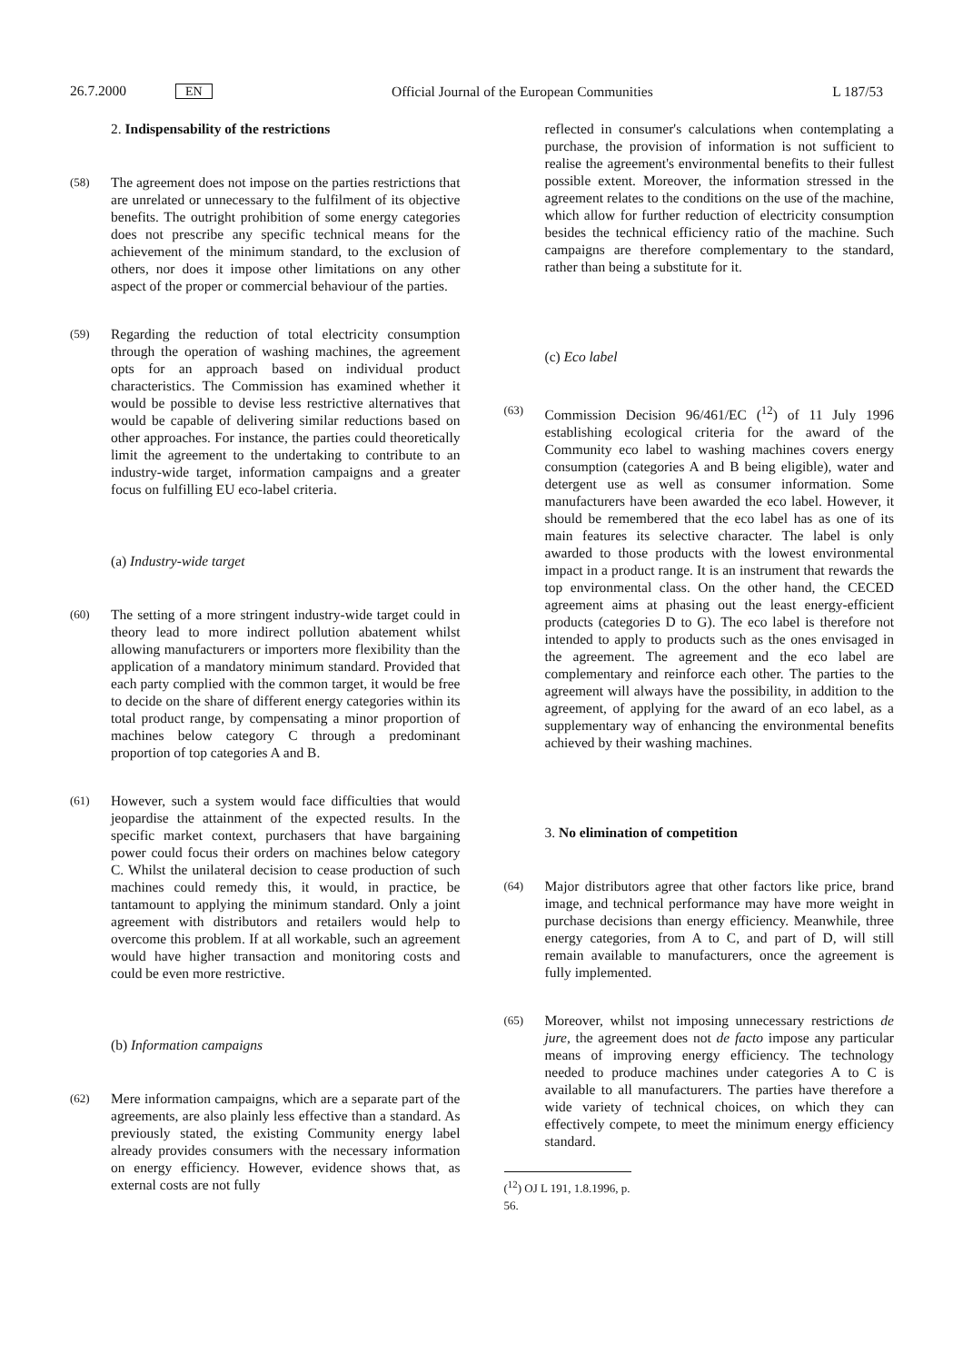26.7.2000 EN Official Journal of the European Communities L 187/53
2. Indispensability of the restrictions
(58) The agreement does not impose on the parties restrictions that are unrelated or unnecessary to the fulfilment of its objective benefits. The outright prohibition of some energy categories does not prescribe any specific technical means for the achievement of the minimum standard, to the exclusion of others, nor does it impose other limitations on any other aspect of the proper or commercial behaviour of the parties.
(59) Regarding the reduction of total electricity consumption through the operation of washing machines, the agreement opts for an approach based on individual product characteristics. The Commission has examined whether it would be possible to devise less restrictive alternatives that would be capable of delivering similar reductions based on other approaches. For instance, the parties could theoretically limit the agreement to the undertaking to contribute to an industry-wide target, information campaigns and a greater focus on fulfilling EU eco-label criteria.
(a) Industry-wide target
(60) The setting of a more stringent industry-wide target could in theory lead to more indirect pollution abatement whilst allowing manufacturers or importers more flexibility than the application of a mandatory minimum standard. Provided that each party complied with the common target, it would be free to decide on the share of different energy categories within its total product range, by compensating a minor proportion of machines below category C through a predominant proportion of top categories A and B.
(61) However, such a system would face difficulties that would jeopardise the attainment of the expected results. In the specific market context, purchasers that have bargaining power could focus their orders on machines below category C. Whilst the unilateral decision to cease production of such machines could remedy this, it would, in practice, be tantamount to applying the minimum standard. Only a joint agreement with distributors and retailers would help to overcome this problem. If at all workable, such an agreement would have higher transaction and monitoring costs and could be even more restrictive.
(b) Information campaigns
(62) Mere information campaigns, which are a separate part of the agreements, are also plainly less effective than a standard. As previously stated, the existing Community energy label already provides consumers with the necessary information on energy efficiency. However, evidence shows that, as external costs are not fully
reflected in consumer's calculations when contemplating a purchase, the provision of information is not sufficient to realise the agreement's environmental benefits to their fullest possible extent. Moreover, the information stressed in the agreement relates to the conditions on the use of the machine, which allow for further reduction of electricity consumption besides the technical efficiency ratio of the machine. Such campaigns are therefore complementary to the standard, rather than being a substitute for it.
(c) Eco label
(63) Commission Decision 96/461/EC (<sup>12</sup>) of 11 July 1996 establishing ecological criteria for the award of the Community eco label to washing machines covers energy consumption (categories A and B being eligible), water and detergent use as well as consumer information. Some manufacturers have been awarded the eco label. However, it should be remembered that the eco label has as one of its main features its selective character. The label is only awarded to those products with the lowest environmental impact in a product range. It is an instrument that rewards the top environmental class. On the other hand, the CECED agreement aims at phasing out the least energy-efficient products (categories D to G). The eco label is therefore not intended to apply to products such as the ones envisaged in the agreement. The agreement and the eco label are complementary and reinforce each other. The parties to the agreement will always have the possibility, in addition to the agreement, of applying for the award of an eco label, as a supplementary way of enhancing the environmental benefits achieved by their washing machines.
3. No elimination of competition
(64) Major distributors agree that other factors like price, brand image, and technical performance may have more weight in purchase decisions than energy efficiency. Meanwhile, three energy categories, from A to C, and part of D, will still remain available to manufacturers, once the agreement is fully implemented.
(65) Moreover, whilst not imposing unnecessary restrictions de jure, the agreement does not de facto impose any particular means of improving energy efficiency. The technology needed to produce machines under categories A to C is available to all manufacturers. The parties have therefore a wide variety of technical choices, on which they can effectively compete, to meet the minimum energy efficiency standard.
(<sup>12</sup>) OJ L 191, 1.8.1996, p. 56.